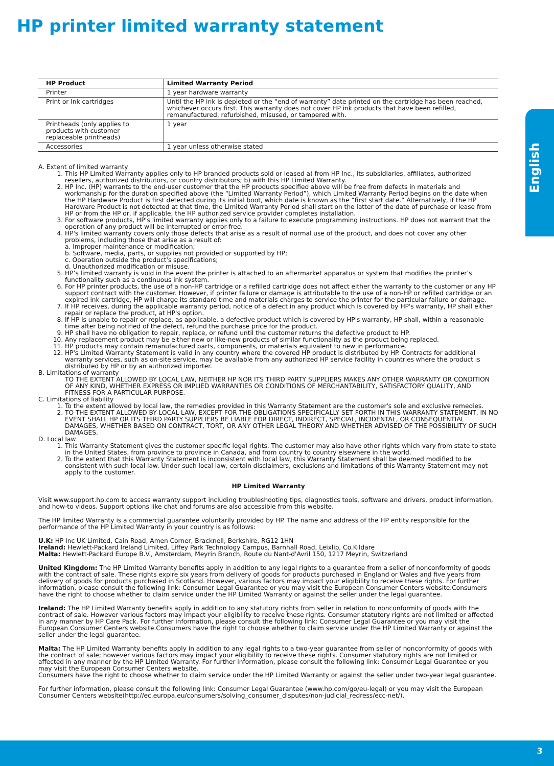HP printer limited warranty statement
English
| HP Product | Limited Warranty Period |
| --- | --- |
| Printer | 1 year hardware warranty |
| Print or Ink cartridges | Until the HP ink is depleted or the “end of warranty” date printed on the cartridge has been reached, whichever occurs first. This warranty does not cover HP ink products that have been refilled, remanufactured, refurbished, misused, or tampered with. |
| Printheads (only applies to products with customer replaceable printheads) | 1 year |
| Accessories | 1 year unless otherwise stated |
A. Extent of limited warranty
1. This HP Limited Warranty applies only to HP branded products sold or leased a) from HP Inc., its subsidiaries, affiliates, authorized resellers, authorized distributors, or country distributors; b) with this HP Limited Warranty.
2. HP Inc. (HP) warrants to the end-user customer that the HP products specified above will be free from defects in materials and workmanship for the duration specified above (the “Limited Warranty Period”), which Limited Warranty Period begins on the date when the HP Hardware Product is first detected during its initial boot, which date is known as the “first start date.” Alternatively, if the HP Hardware Product is not detected at that time, the Limited Warranty Period shall start on the latter of the date of purchase or lease from HP or from the HP or, if applicable, the HP authorized service provider completes installation.
3. For software products, HP’s limited warranty applies only to a failure to execute programming instructions. HP does not warrant that the operation of any product will be interrupted or error-free.
4. HP's limited warranty covers only those defects that arise as a result of normal use of the product, and does not cover any other problems, including those that arise as a result of:
a. Improper maintenance or modification;
b. Software, media, parts, or supplies not provided or supported by HP;
c. Operation outside the product's specifications;
d. Unauthorized modification or misuse.
5. HP’s limited warranty is void in the event the printer is attached to an aftermarket apparatus or system that modifies the printer’s functionality such as a continuous ink system.
6. For HP printer products, the use of a non-HP cartridge or a refilled cartridge does not affect either the warranty to the customer or any HP support contract with the customer. However, if printer failure or damage is attributable to the use of a non-HP or refilled cartridge or an expired ink cartridge, HP will charge its standard time and materials charges to service the printer for the particular failure or damage.
7. If HP receives, during the applicable warranty period, notice of a defect in any product which is covered by HP's warranty, HP shall either repair or replace the product, at HP's option.
8. If HP is unable to repair or replace, as applicable, a defective product which is covered by HP's warranty, HP shall, within a reasonable time after being notified of the defect, refund the purchase price for the product.
9. HP shall have no obligation to repair, replace, or refund until the customer returns the defective product to HP.
10. Any replacement product may be either new or like-new products of similar functionality as the product being replaced.
11. HP products may contain remanufactured parts, components, or materials equivalent to new in performance.
12. HP's Limited Warranty Statement is valid in any country where the covered HP product is distributed by HP. Contracts for additional warranty services, such as on-site service, may be available from any authorized HP service facility in countries where the product is distributed by HP or by an authorized importer.
B. Limitations of warranty
TO THE EXTENT ALLOWED BY LOCAL LAW, NEITHER HP NOR ITS THIRD PARTY SUPPLIERS MAKES ANY OTHER WARRANTY OR CONDITION OF ANY KIND, WHETHER EXPRESS OR IMPLIED WARRANTIES OR CONDITIONS OF MERCHANTABILITY, SATISFACTORY QUALITY, AND FITNESS FOR A PARTICULAR PURPOSE.
C. Limitations of liability
1. To the extent allowed by local law, the remedies provided in this Warranty Statement are the customer's sole and exclusive remedies.
2. TO THE EXTENT ALLOWED BY LOCAL LAW, EXCEPT FOR THE OBLIGATIONS SPECIFICALLY SET FORTH IN THIS WARRANTY STATEMENT, IN NO EVENT SHALL HP OR ITS THIRD PARTY SUPPLIERS BE LIABLE FOR DIRECT, INDIRECT, SPECIAL, INCIDENTAL, OR CONSEQUENTIAL DAMAGES, WHETHER BASED ON CONTRACT, TORT, OR ANY OTHER LEGAL THEORY AND WHETHER ADVISED OF THE POSSIBILITY OF SUCH DAMAGES.
D. Local law
1. This Warranty Statement gives the customer specific legal rights. The customer may also have other rights which vary from state to state in the United States, from province to province in Canada, and from country to country elsewhere in the world.
2. To the extent that this Warranty Statement is inconsistent with local law, this Warranty Statement shall be deemed modified to be consistent with such local law. Under such local law, certain disclaimers, exclusions and limitations of this Warranty Statement may not apply to the customer.
HP Limited Warranty
Visit www.support.hp.com to access warranty support including troubleshooting tips, diagnostics tools, software and drivers, product information, and how-to videos. Support options like chat and forums are also accessible from this website.
The HP limited Warranty is a commercial guarantee voluntarily provided by HP. The name and address of the HP entity responsible for the performance of the HP Limited Warranty in your country is as follows:
U.K: HP Inc UK Limited, Cain Road, Amen Corner, Bracknell, Berkshire, RG12 1HN
Ireland: Hewlett-Packard Ireland Limited, Liffey Park Technology Campus, Barnhall Road, Leixlip, Co.Kildare
Malta: Hewlett-Packard Europe B.V., Amsterdam, Meyrin Branch, Route du Nant-d'Avril 150, 1217 Meyrin, Switzerland
United Kingdom: The HP Limited Warranty benefits apply in addition to any legal rights to a guarantee from a seller of nonconformity of goods with the contract of sale. These rights expire six years from delivery of goods for products purchased in England or Wales and five years from delivery of goods for products purchased in Scotland. However, various factors may impact your eligibility to receive these rights. For further information, please consult the following link: Consumer Legal Guarantee or you may visit the European Consumer Centers website.Consumers have the right to choose whether to claim service under the HP Limited Warranty or against the seller under the legal guarantee.
Ireland: The HP Limited Warranty benefits apply in addition to any statutory rights from seller in relation to nonconformity of goods with the contract of sale. However various factors may impact your eligibility to receive these rights. Consumer statutory rights are not limited or affected in any manner by HP Care Pack. For further information, please consult the following link: Consumer Legal Guarantee or you may visit the European Consumer Centers website.Consumers have the right to choose whether to claim service under the HP Limited Warranty or against the seller under the legal guarantee.
Malta: The HP Limited Warranty benefits apply in addition to any legal rights to a two-year guarantee from seller of nonconformity of goods with the contract of sale; however various factors may impact your eligibility to receive these rights. Consumer statutory rights are not limited or affected in any manner by the HP Limited Warranty. For further information, please consult the following link: Consumer Legal Guarantee or you may visit the European Consumer Centers website.
Consumers have the right to choose whether to claim service under the HP Limited Warranty or against the seller under two-year legal guarantee.
For further information, please consult the following link: Consumer Legal Guarantee (www.hp.com/go/eu-legal) or you may visit the European Consumer Centers website(http://ec.europa.eu/consumers/solving_consumer_disputes/non-judicial_redress/ecc-net/).
3